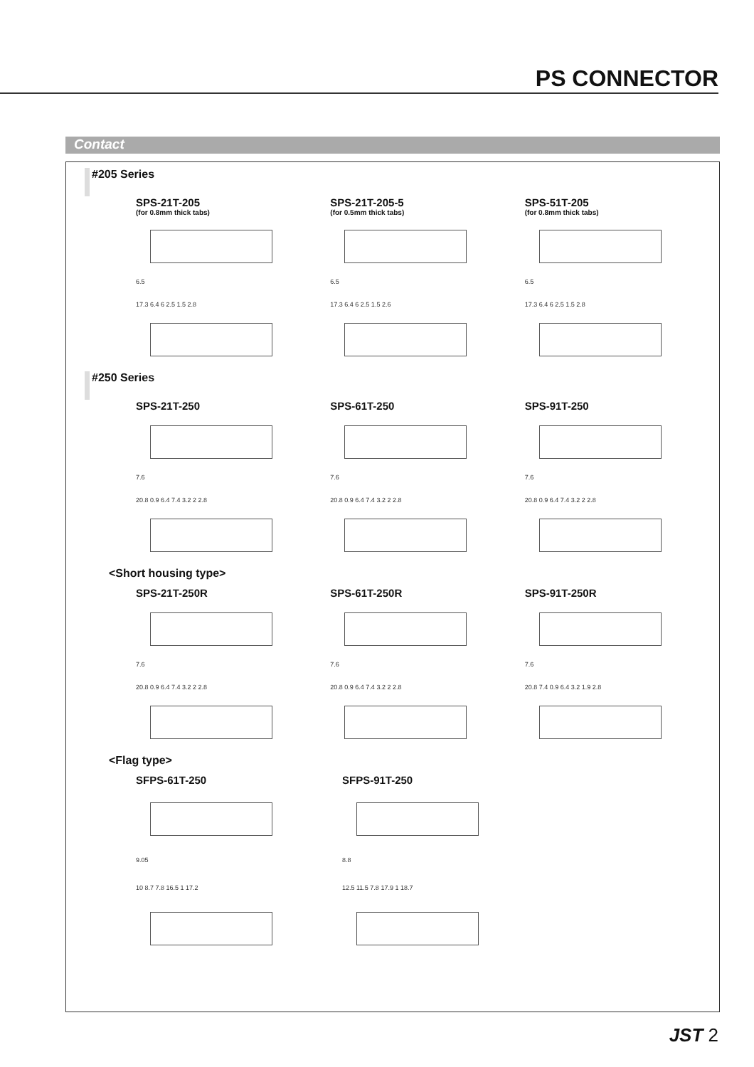PS CONNECTOR
Contact
#205 Series
SPS-21T-205
(for 0.8mm thick tabs)
6.5
17.3 6.4 6 2.5 1.5 2.8
SPS-21T-205-5
(for 0.5mm thick tabs)
6.5
17.3 6.4 6 2.5 1.5 2.6
SPS-51T-205
(for 0.8mm thick tabs)
6.5
17.3 6.4 6 2.5 1.5 2.8
#250 Series
SPS-21T-250
7.6
20.8 0.9 6.4 7.4 3.2 2 2.8
SPS-61T-250
7.6
20.8 0.9 6.4 7.4 3.2 2 2.8
SPS-91T-250
7.6
20.8 0.9 6.4 7.4 3.2 2 2.8
<Short housing type>
SPS-21T-250R
7.6
20.8 0.9 6.4 7.4 3.2 2 2.8
SPS-61T-250R
7.6
20.8 0.9 6.4 7.4 3.2 2 2.8
SPS-91T-250R
7.6
20.8 7.4 0.9 6.4 3.2 1.9 2.8
<Flag type>
SFPS-61T-250
9.05
10 8.7 7.8 16.5 1 17.2
SFPS-91T-250
8.8
12.5 11.5 7.8 17.9 1 18.7
JST 2